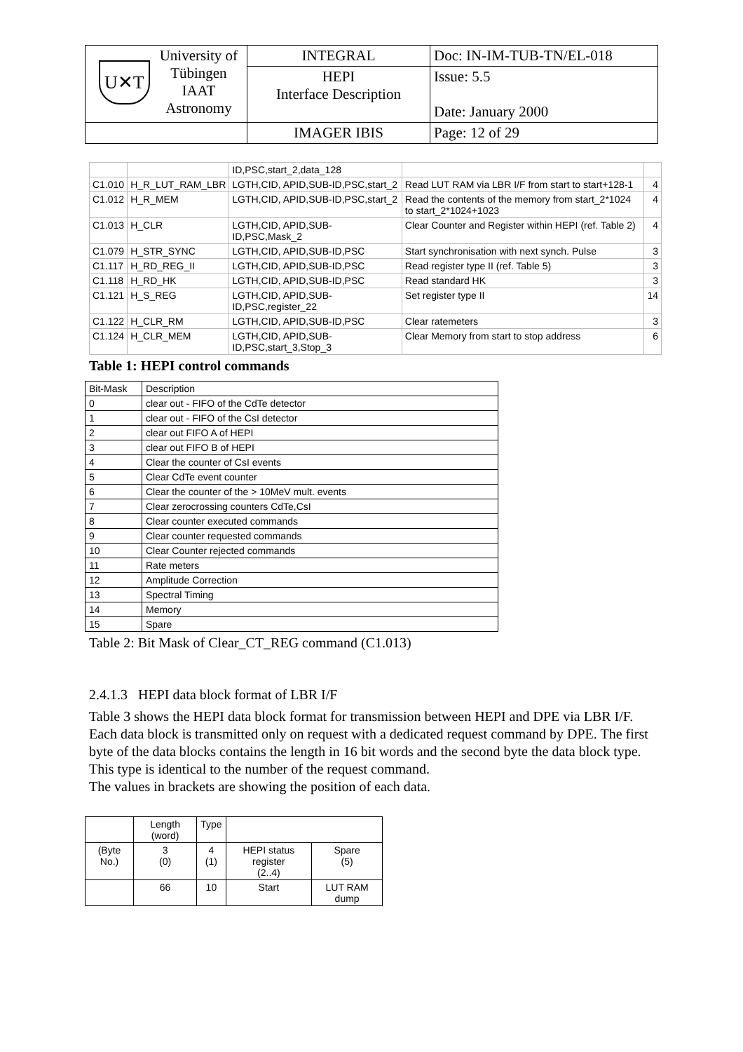| U✕T University of Tübingen IAAT Astronomy | INTEGRAL | Doc: IN-IM-TUB-TN/EL-018 |
| | HEPI Interface Description | Issue: 5.5 Date: January 2000 |
| | IMAGER IBIS | Page: 12 of 29 |
| | | ID,PSC,start_2,data_128 | | |
| C1.010 | H_R_LUT_RAM_LBR | LGTH,CID, APID,SUB-ID,PSC,start_2 | Read LUT RAM via LBR I/F from start to start+128-1 | 4 |
| C1.012 | H_R_MEM | LGTH,CID, APID,SUB-ID,PSC,start_2 | Read the contents of the memory from start_2*1024 to start_2*1024+1023 | 4 |
| C1.013 | H_CLR | LGTH,CID, APID,SUB-ID,PSC,Mask_2 | Clear Counter and Register within HEPI (ref. Table 2) | 4 |
| C1.079 | H_STR_SYNC | LGTH,CID, APID,SUB-ID,PSC | Start synchronisation with next synch. Pulse | 3 |
| C1.117 | H_RD_REG_II | LGTH,CID, APID,SUB-ID,PSC | Read register type II (ref. Table 5) | 3 |
| C1.118 | H_RD_HK | LGTH,CID, APID,SUB-ID,PSC | Read standard HK | 3 |
| C1.121 | H_S_REG | LGTH,CID, APID,SUB-ID,PSC,register_22 | Set register type II | 14 |
| C1.122 | H_CLR_RM | LGTH,CID, APID,SUB-ID,PSC | Clear ratemeters | 3 |
| C1.124 | H_CLR_MEM | LGTH,CID, APID,SUB-ID,PSC,start_3,Stop_3 | Clear Memory from start to stop address | 6 |
Table 1: HEPI control commands
| Bit-Mask | Description |
| --- | --- |
| 0 | clear out - FIFO of the CdTe detector |
| 1 | clear out - FIFO of the CsI detector |
| 2 | clear out FIFO A of HEPI |
| 3 | clear out FIFO B of HEPI |
| 4 | Clear the counter of CsI events |
| 5 | Clear CdTe event counter |
| 6 | Clear the counter of the > 10MeV mult. events |
| 7 | Clear zerocrossing counters CdTe,CsI |
| 8 | Clear counter executed commands |
| 9 | Clear counter requested commands |
| 10 | Clear Counter rejected commands |
| 11 | Rate meters |
| 12 | Amplitude Correction |
| 13 | Spectral Timing |
| 14 | Memory |
| 15 | Spare |
Table 2: Bit Mask of Clear_CT_REG command (C1.013)
2.4.1.3 HEPI data block format of LBR I/F
Table 3 shows the HEPI data block format for transmission between HEPI and DPE via LBR I/F. Each data block is transmitted only on request with a dedicated request command by DPE. The first byte of the data blocks contains the length in 16 bit words and the second byte the data block type. This type is identical to the number of the request command.
The values in brackets are showing the position of each data.
| | Length (word) | Type | | | |
| (Byte No.) | 3 (0) | 4 (1) | HEPI status register (2..4) | | Spare (5) |
| | 66 | 10 | Start | LUT RAM dump | |